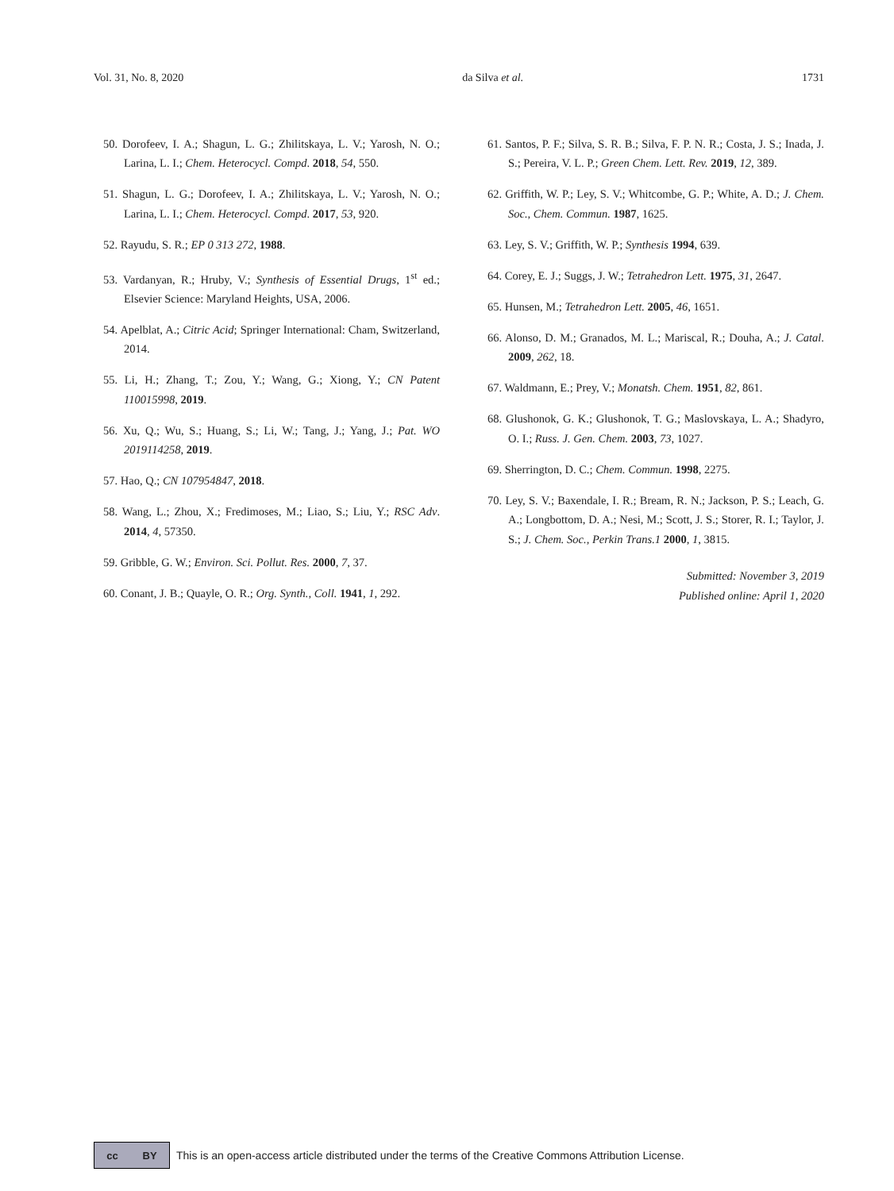Vol. 31, No. 8, 2020 da Silva et al. 1731
50. Dorofeev, I. A.; Shagun, L. G.; Zhilitskaya, L. V.; Yarosh, N. O.; Larina, L. I.; Chem. Heterocycl. Compd. 2018, 54, 550.
51. Shagun, L. G.; Dorofeev, I. A.; Zhilitskaya, L. V.; Yarosh, N. O.; Larina, L. I.; Chem. Heterocycl. Compd. 2017, 53, 920.
52. Rayudu, S. R.; EP 0 313 272, 1988.
53. Vardanyan, R.; Hruby, V.; Synthesis of Essential Drugs, 1<sup>st</sup> ed.; Elsevier Science: Maryland Heights, USA, 2006.
54. Apelblat, A.; Citric Acid; Springer International: Cham, Switzerland, 2014.
55. Li, H.; Zhang, T.; Zou, Y.; Wang, G.; Xiong, Y.; CN Patent 110015998, 2019.
56. Xu, Q.; Wu, S.; Huang, S.; Li, W.; Tang, J.; Yang, J.; Pat. WO 2019114258, 2019.
57. Hao, Q.; CN 107954847, 2018.
58. Wang, L.; Zhou, X.; Fredimoses, M.; Liao, S.; Liu, Y.; RSC Adv. 2014, 4, 57350.
59. Gribble, G. W.; Environ. Sci. Pollut. Res. 2000, 7, 37.
60. Conant, J. B.; Quayle, O. R.; Org. Synth., Coll. 1941, 1, 292.
61. Santos, P. F.; Silva, S. R. B.; Silva, F. P. N. R.; Costa, J. S.; Inada, J. S.; Pereira, V. L. P.; Green Chem. Lett. Rev. 2019, 12, 389.
62. Griffith, W. P.; Ley, S. V.; Whitcombe, G. P.; White, A. D.; J. Chem. Soc., Chem. Commun. 1987, 1625.
63. Ley, S. V.; Griffith, W. P.; Synthesis 1994, 639.
64. Corey, E. J.; Suggs, J. W.; Tetrahedron Lett. 1975, 31, 2647.
65. Hunsen, M.; Tetrahedron Lett. 2005, 46, 1651.
66. Alonso, D. M.; Granados, M. L.; Mariscal, R.; Douha, A.; J. Catal. 2009, 262, 18.
67. Waldmann, E.; Prey, V.; Monatsh. Chem. 1951, 82, 861.
68. Glushonok, G. K.; Glushonok, T. G.; Maslovskaya, L. A.; Shadyro, O. I.; Russ. J. Gen. Chem. 2003, 73, 1027.
69. Sherrington, D. C.; Chem. Commun. 1998, 2275.
70. Ley, S. V.; Baxendale, I. R.; Bream, R. N.; Jackson, P. S.; Leach, G. A.; Longbottom, D. A.; Nesi, M.; Scott, J. S.; Storer, R. I.; Taylor, J. S.; J. Chem. Soc., Perkin Trans.1 2000, 1, 3815.
Submitted: November 3, 2019
Published online: April 1, 2020
cc BY
This is an open-access article distributed under the terms of the Creative Commons Attribution License.